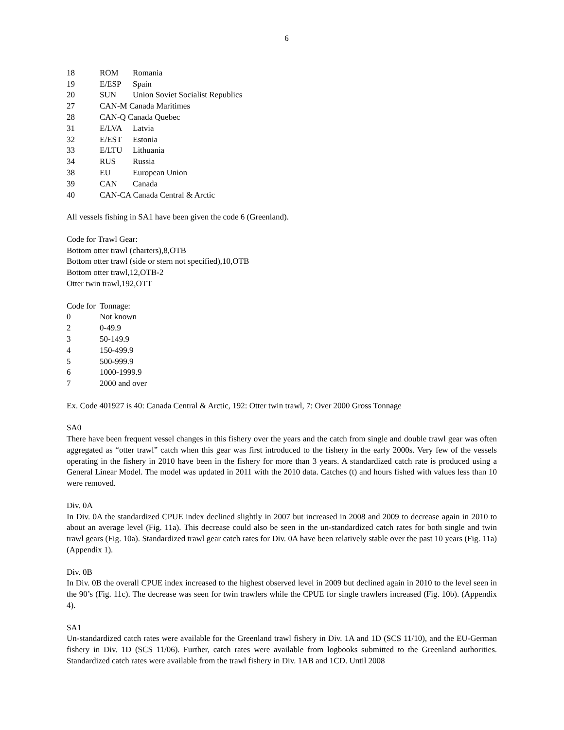6
| 18 | ROM | Romania |
| 19 | E/ESP | Spain |
| 20 | SUN | Union Soviet Socialist Republics |
| 27 | CAN-M Canada Maritimes | |
| 28 | CAN-Q Canada Quebec | |
| 31 | E/LVA | Latvia |
| 32 | E/EST | Estonia |
| 33 | E/LTU | Lithuania |
| 34 | RUS | Russia |
| 38 | EU | European Union |
| 39 | CAN | Canada |
| 40 | CAN-CA Canada Central & Arctic | |
All vessels fishing in SA1 have been given the code 6 (Greenland).
Code for Trawl Gear:
Bottom otter trawl (charters),8,OTB
Bottom otter trawl (side or stern not specified),10,OTB
Bottom otter trawl,12,OTB-2
Otter twin trawl,192,OTT
| Code for | Tonnage: |
| 0 | Not known |
| 2 | 0-49.9 |
| 3 | 50-149.9 |
| 4 | 150-499.9 |
| 5 | 500-999.9 |
| 6 | 1000-1999.9 |
| 7 | 2000 and over |
Ex. Code 401927 is 40: Canada Central & Arctic, 192: Otter twin trawl, 7: Over 2000 Gross Tonnage
SA0
There have been frequent vessel changes in this fishery over the years and the catch from single and double trawl gear was often aggregated as “otter trawl” catch when this gear was first introduced to the fishery in the early 2000s. Very few of the vessels operating in the fishery in 2010 have been in the fishery for more than 3 years. A standardized catch rate is produced using a General Linear Model. The model was updated in 2011 with the 2010 data. Catches (t) and hours fished with values less than 10 were removed.
Div. 0A
In Div. 0A the standardized CPUE index declined slightly in 2007 but increased in 2008 and 2009 to decrease again in 2010 to about an average level (Fig. 11a). This decrease could also be seen in the un-standardized catch rates for both single and twin trawl gears (Fig. 10a). Standardized trawl gear catch rates for Div. 0A have been relatively stable over the past 10 years (Fig. 11a) (Appendix 1).
Div. 0B
In Div. 0B the overall CPUE index increased to the highest observed level in 2009 but declined again in 2010 to the level seen in the 90’s (Fig. 11c). The decrease was seen for twin trawlers while the CPUE for single trawlers increased (Fig. 10b). (Appendix 4).
SA1
Un-standardized catch rates were available for the Greenland trawl fishery in Div. 1A and 1D (SCS 11/10), and the EU-German fishery in Div. 1D (SCS 11/06). Further, catch rates were available from logbooks submitted to the Greenland authorities. Standardized catch rates were available from the trawl fishery in Div. 1AB and 1CD. Until 2008